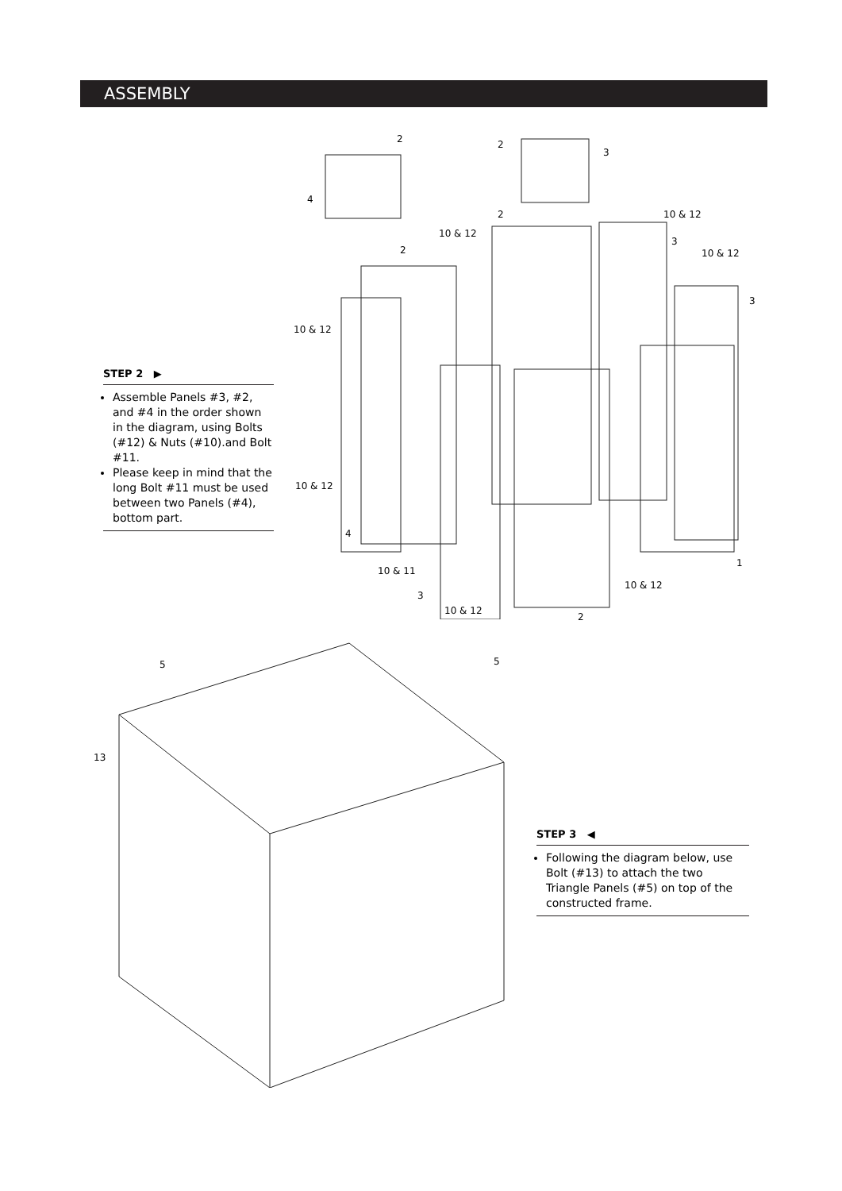ASSEMBLY
2 2
3
4
2 10 & 12
10 & 12
3
2 10 & 12
3
10 & 12
10 & 12
4
1
10 & 11
10 & 12
3
10 & 12
2
STEP 2 ▶
Assemble Panels #3, #2, and #4 in the order shown in the diagram, using Bolts (#12) & Nuts (#10).and Bolt #11.
Please keep in mind that the long Bolt #11 must be used between two Panels (#4), bottom part.
5 5
13
STEP 3 ◀
Following the diagram below, use Bolt (#13) to attach the two Triangle Panels (#5) on top of the constructed frame.